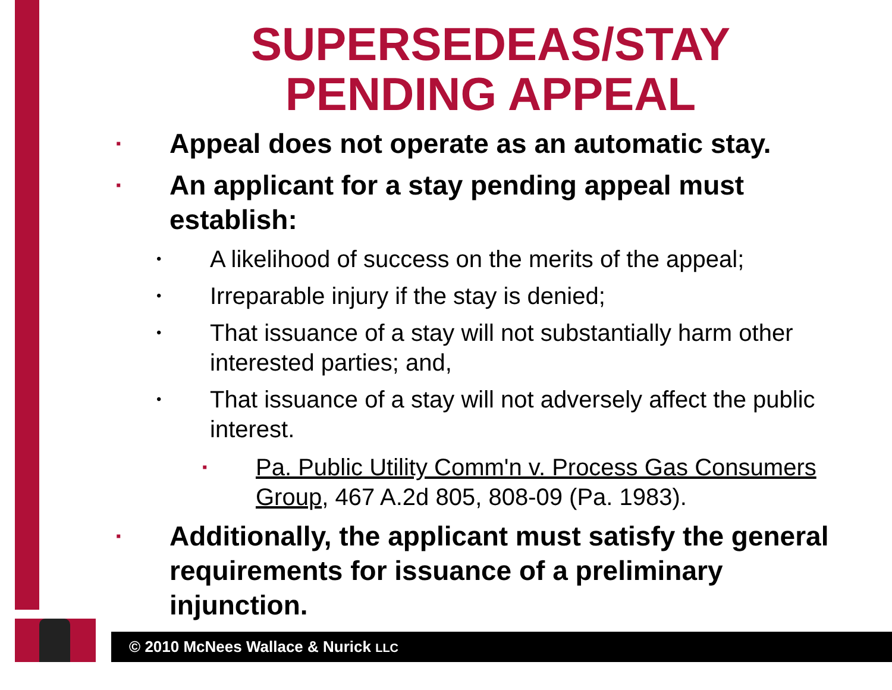SUPERSEDEAS/STAY
PENDING APPEAL
▪ Appeal does not operate as an automatic stay.
▪ An applicant for a stay pending appeal must establish:
• A likelihood of success on the merits of the appeal;
• Irreparable injury if the stay is denied;
• That issuance of a stay will not substantially harm other interested parties; and,
• That issuance of a stay will not adversely affect the public interest.
▪ Pa. Public Utility Comm'n v. Process Gas Consumers Group, 467 A.2d 805, 808-09 (Pa. 1983).
▪ Additionally, the applicant must satisfy the general requirements for issuance of a preliminary injunction.
© 2010 McNees Wallace & Nurick LLC